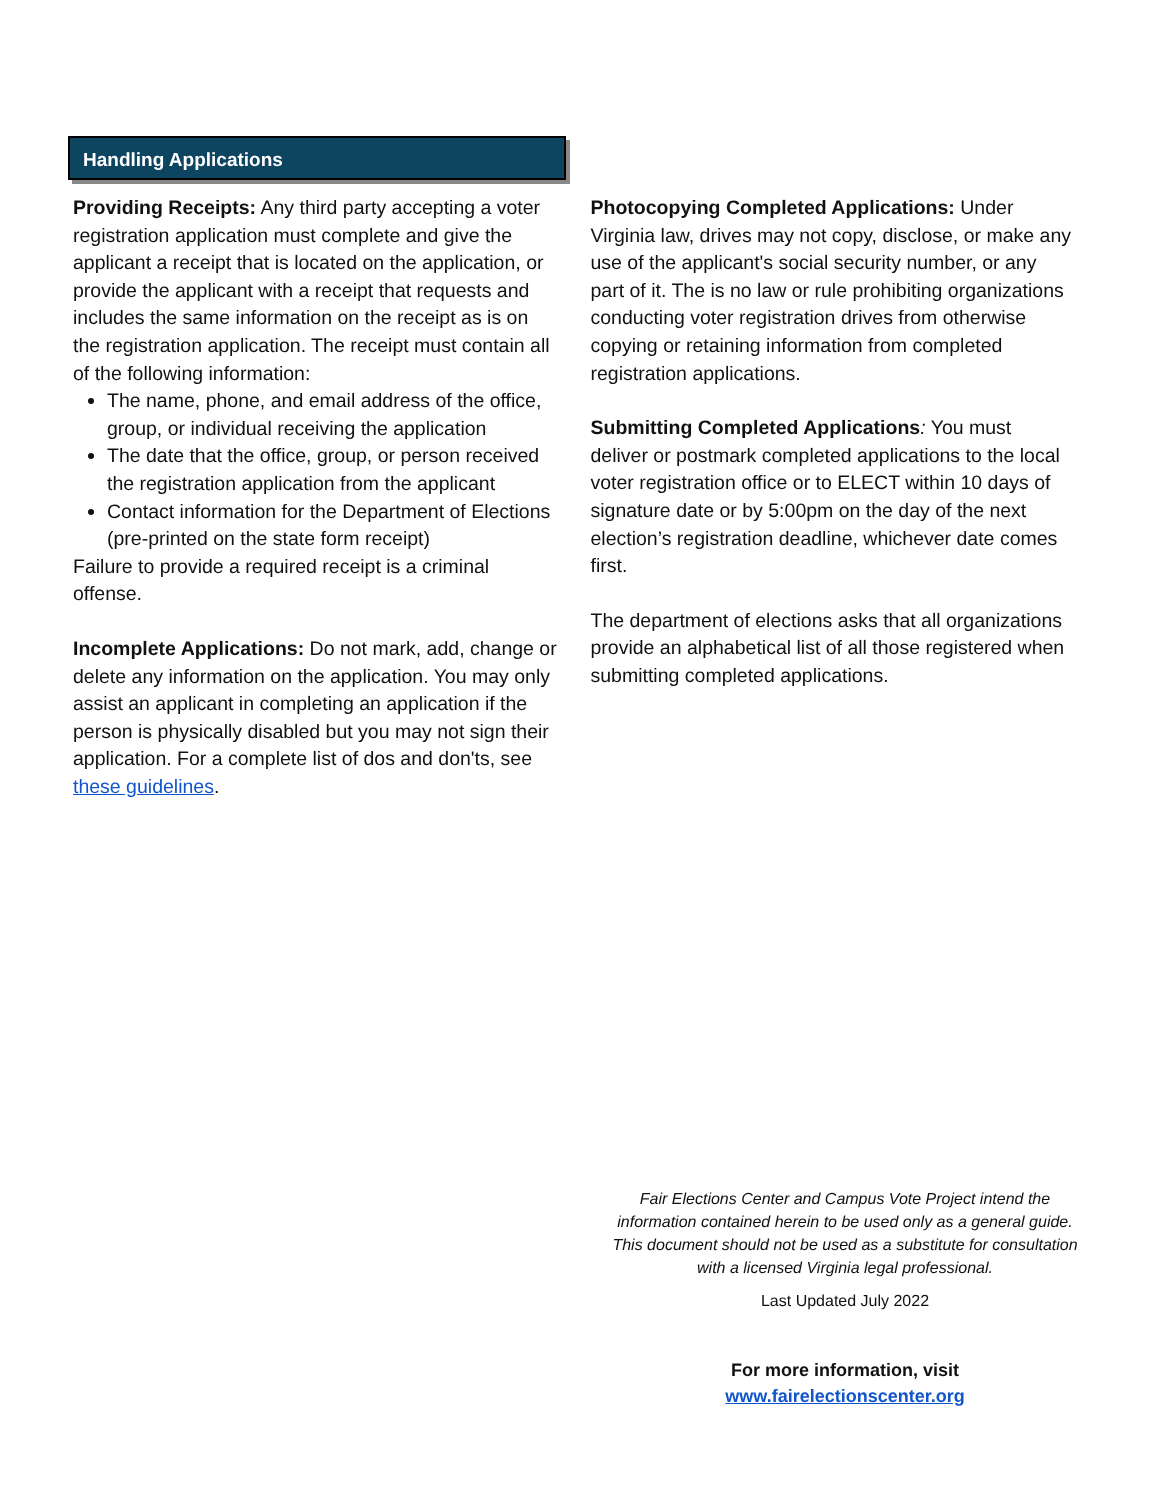Handling Applications
Providing Receipts: Any third party accepting a voter registration application must complete and give the applicant a receipt that is located on the application, or provide the applicant with a receipt that requests and includes the same information on the receipt as is on the registration application. The receipt must contain all of the following information:
The name, phone, and email address of the office, group, or individual receiving the application
The date that the office, group, or person received the registration application from the applicant
Contact information for the Department of Elections (pre-printed on the state form receipt)
Failure to provide a required receipt is a criminal offense.
Incomplete Applications: Do not mark, add, change or delete any information on the application. You may only assist an applicant in completing an application if the person is physically disabled but you may not sign their application. For a complete list of dos and don'ts, see these guidelines.
Photocopying Completed Applications: Under Virginia law, drives may not copy, disclose, or make any use of the applicant's social security number, or any part of it. The is no law or rule prohibiting organizations conducting voter registration drives from otherwise copying or retaining information from completed registration applications.
Submitting Completed Applications: You must deliver or postmark completed applications to the local voter registration office or to ELECT within 10 days of signature date or by 5:00pm on the day of the next election’s registration deadline, whichever date comes first.
The department of elections asks that all organizations provide an alphabetical list of all those registered when submitting completed applications.
Fair Elections Center and Campus Vote Project intend the information contained herein to be used only as a general guide. This document should not be used as a substitute for consultation with a licensed Virginia legal professional.
Last Updated July 2022
For more information, visit
www.fairelectionscenter.org